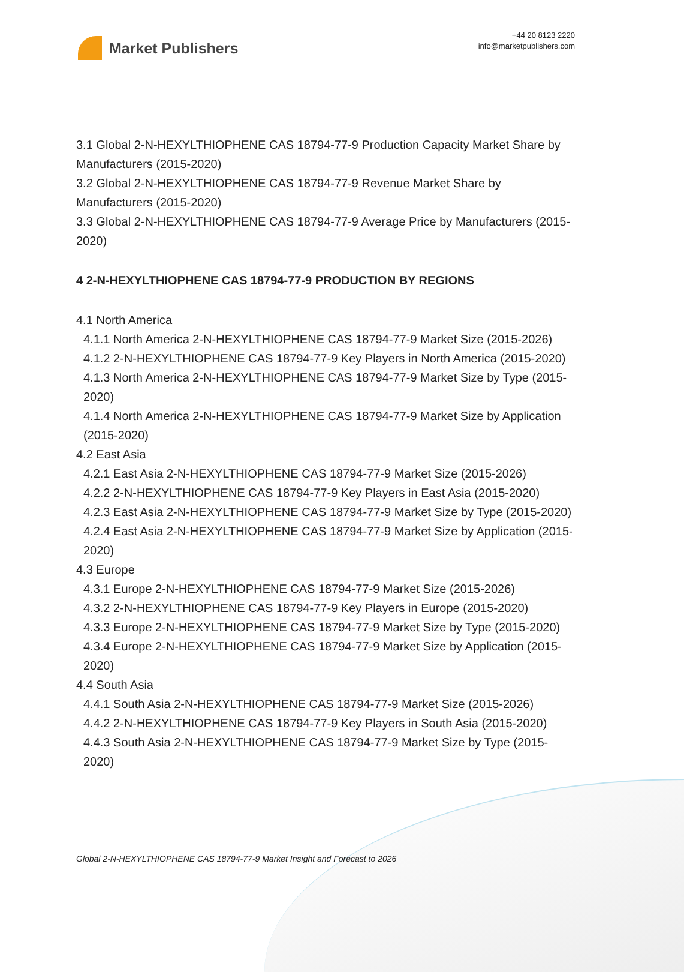Market Publishers
+44 20 8123 2220
info@marketpublishers.com
3.1 Global 2-N-HEXYLTHIOPHENE CAS 18794-77-9 Production Capacity Market Share by Manufacturers (2015-2020)
3.2 Global 2-N-HEXYLTHIOPHENE CAS 18794-77-9 Revenue Market Share by Manufacturers (2015-2020)
3.3 Global 2-N-HEXYLTHIOPHENE CAS 18794-77-9 Average Price by Manufacturers (2015-2020)
4 2-N-HEXYLTHIOPHENE CAS 18794-77-9 PRODUCTION BY REGIONS
4.1 North America
4.1.1 North America 2-N-HEXYLTHIOPHENE CAS 18794-77-9 Market Size (2015-2026)
4.1.2 2-N-HEXYLTHIOPHENE CAS 18794-77-9 Key Players in North America (2015-2020)
4.1.3 North America 2-N-HEXYLTHIOPHENE CAS 18794-77-9 Market Size by Type (2015-2020)
4.1.4 North America 2-N-HEXYLTHIOPHENE CAS 18794-77-9 Market Size by Application (2015-2020)
4.2 East Asia
4.2.1 East Asia 2-N-HEXYLTHIOPHENE CAS 18794-77-9 Market Size (2015-2026)
4.2.2 2-N-HEXYLTHIOPHENE CAS 18794-77-9 Key Players in East Asia (2015-2020)
4.2.3 East Asia 2-N-HEXYLTHIOPHENE CAS 18794-77-9 Market Size by Type (2015-2020)
4.2.4 East Asia 2-N-HEXYLTHIOPHENE CAS 18794-77-9 Market Size by Application (2015-2020)
4.3 Europe
4.3.1 Europe 2-N-HEXYLTHIOPHENE CAS 18794-77-9 Market Size (2015-2026)
4.3.2 2-N-HEXYLTHIOPHENE CAS 18794-77-9 Key Players in Europe (2015-2020)
4.3.3 Europe 2-N-HEXYLTHIOPHENE CAS 18794-77-9 Market Size by Type (2015-2020)
4.3.4 Europe 2-N-HEXYLTHIOPHENE CAS 18794-77-9 Market Size by Application (2015-2020)
4.4 South Asia
4.4.1 South Asia 2-N-HEXYLTHIOPHENE CAS 18794-77-9 Market Size (2015-2026)
4.4.2 2-N-HEXYLTHIOPHENE CAS 18794-77-9 Key Players in South Asia (2015-2020)
4.4.3 South Asia 2-N-HEXYLTHIOPHENE CAS 18794-77-9 Market Size by Type (2015-2020)
Global 2-N-HEXYLTHIOPHENE CAS 18794-77-9 Market Insight and Forecast to 2026